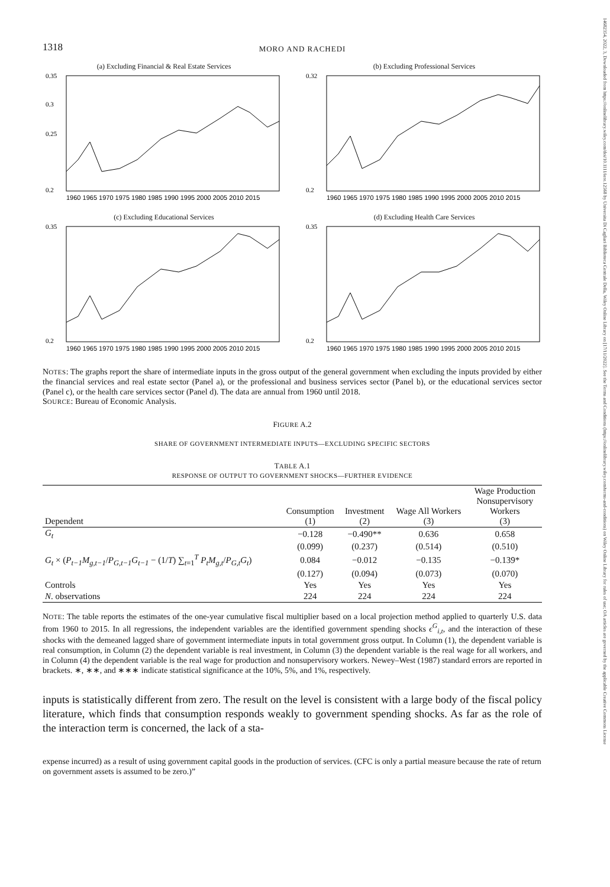14682354, 2022, 3, Downloaded from https://onlinelibrary.wiley.com/doi/10.1111/iere.12568 by Universita Di Cagliari Biblioteca Centrale Della, Wiley Online Library on [17/11/2022]. See the Terms and Conditions (https://onlinelibrary.wiley.com/terms-and-conditions) on Wiley Online Library for rules of use; OA articles are governed by the applicable Creative Commons License
1318 MORO AND RACHEDI
(a) Excluding Financial & Real Estate Services
0.35
0.3
0.25
0.2
1960 1965 1970 1975 1980 1985 1990 1995 2000 2005 2010 2015
(b) Excluding Professional Services
0.32
0.2
1960 1965 1970 1975 1980 1985 1990 1995 2000 2005 2010 2015
(c) Excluding Educational Services
0.35
0.2
1960 1965 1970 1975 1980 1985 1990 1995 2000 2005 2010 2015
(d) Excluding Health Care Services
0.35
0.2
1960 1965 1970 1975 1980 1985 1990 1995 2000 2005 2010 2015
NOTES: The graphs report the share of intermediate inputs in the gross output of the general government when excluding the inputs provided by either the financial services and real estate sector (Panel a), or the professional and business services sector (Panel b), or the educational services sector (Panel c), or the health care services sector (Panel d). The data are annual from 1960 until 2018.
SOURCE: Bureau of Economic Analysis.
FIGURE A.2
SHARE OF GOVERNMENT INTERMEDIATE INPUTS—EXCLUDING SPECIFIC SECTORS
TABLE A.1
RESPONSE OF OUTPUT TO GOVERNMENT SHOCKS—FURTHER EVIDENCE
| Dependent | Consumption (1) | Investment (2) | Wage All Workers (3) | Wage Production Nonsupervisory Workers (3) |
| --- | --- | --- | --- | --- |
| G<sub>t</sub> | −0.128 | −0.490** | 0.636 | 0.658 |
| | (0.099) | (0.237) | (0.514) | (0.510) |
| G<sub>t</sub> × ( P<sub>t−1</sub>M<sub>g,t−1</sub> / P<sub>G,t−1</sub>G<sub>t−1</sub> − (1/ T ) ∑<sub>t=1</sub><sup>T</sup> P<sub>t</sub>M<sub>g,t</sub> / P<sub>G,t</sub>G<sub>t</sub> ) | 0.084 | −0.012 | −0.135 | −0.139* |
| | (0.127) | (0.094) | (0.073) | (0.070) |
| Controls | Yes | Yes | Yes | Yes |
| N . observations | 224 | 224 | 224 | 224 |
NOTE: The table reports the estimates of the one-year cumulative fiscal multiplier based on a local projection method applied to quarterly U.S. data from 1960 to 2015. In all regressions, the independent variables are the identified government spending shocks ϵ<sup>G</sup><sub>i,t</sub>, and the interaction of these shocks with the demeaned lagged share of government intermediate inputs in total government gross output. In Column (1), the dependent variable is real consumption, in Column (2) the dependent variable is real investment, in Column (3) the dependent variable is the real wage for all workers, and in Column (4) the dependent variable is the real wage for production and nonsupervisory workers. Newey–West (1987) standard errors are reported in brackets. ∗, ∗∗, and ∗∗∗ indicate statistical significance at the 10%, 5%, and 1%, respectively.
inputs is statistically different from zero. The result on the level is consistent with a large body of the fiscal policy literature, which finds that consumption responds weakly to government spending shocks. As far as the role of the interaction term is concerned, the lack of a sta-
expense incurred) as a result of using government capital goods in the production of services. (CFC is only a partial measure because the rate of return on government assets is assumed to be zero.)”